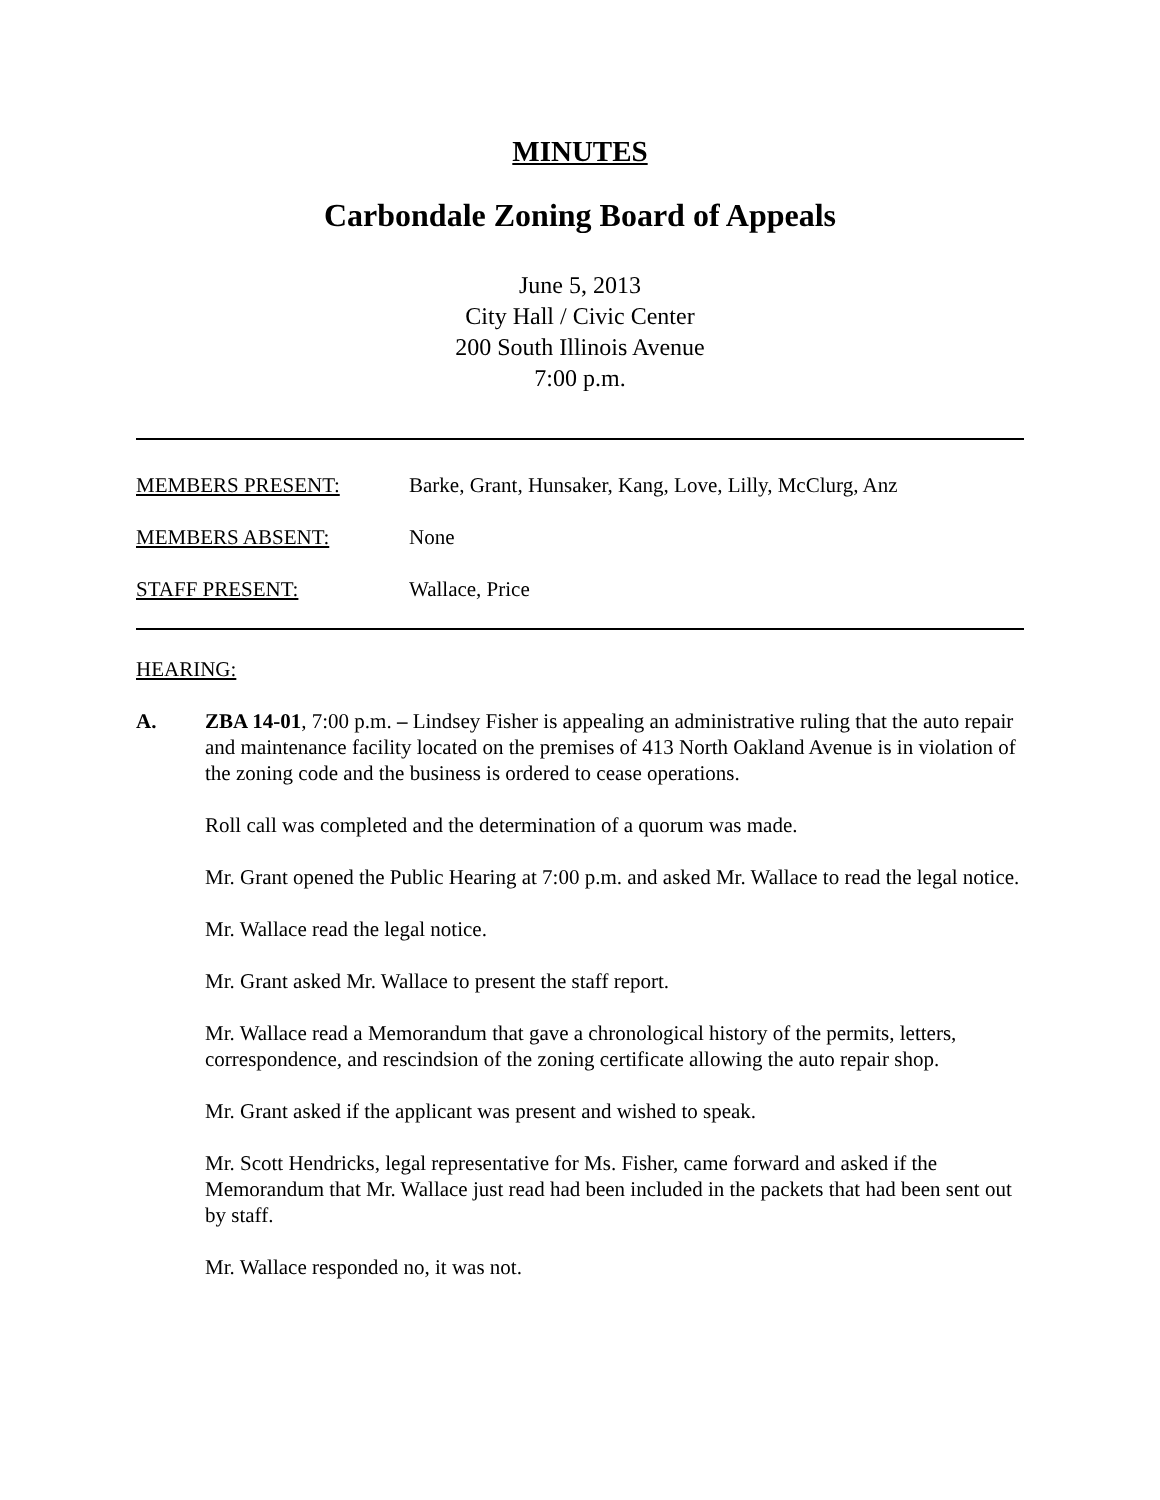MINUTES
Carbondale Zoning Board of Appeals
June 5, 2013
City Hall / Civic Center
200 South Illinois Avenue
7:00 p.m.
MEMBERS PRESENT: Barke, Grant, Hunsaker, Kang, Love, Lilly, McClurg, Anz
MEMBERS ABSENT: None
STAFF PRESENT: Wallace, Price
HEARING:
A. ZBA 14-01, 7:00 p.m. – Lindsey Fisher is appealing an administrative ruling that the auto repair and maintenance facility located on the premises of 413 North Oakland Avenue is in violation of the zoning code and the business is ordered to cease operations.
Roll call was completed and the determination of a quorum was made.
Mr. Grant opened the Public Hearing at 7:00 p.m. and asked Mr. Wallace to read the legal notice.
Mr. Wallace read the legal notice.
Mr. Grant asked Mr. Wallace to present the staff report.
Mr. Wallace read a Memorandum that gave a chronological history of the permits, letters, correspondence, and rescindsion of the zoning certificate allowing the auto repair shop.
Mr. Grant asked if the applicant was present and wished to speak.
Mr. Scott Hendricks, legal representative for Ms. Fisher, came forward and asked if the Memorandum that Mr. Wallace just read had been included in the packets that had been sent out by staff.
Mr. Wallace responded no, it was not.